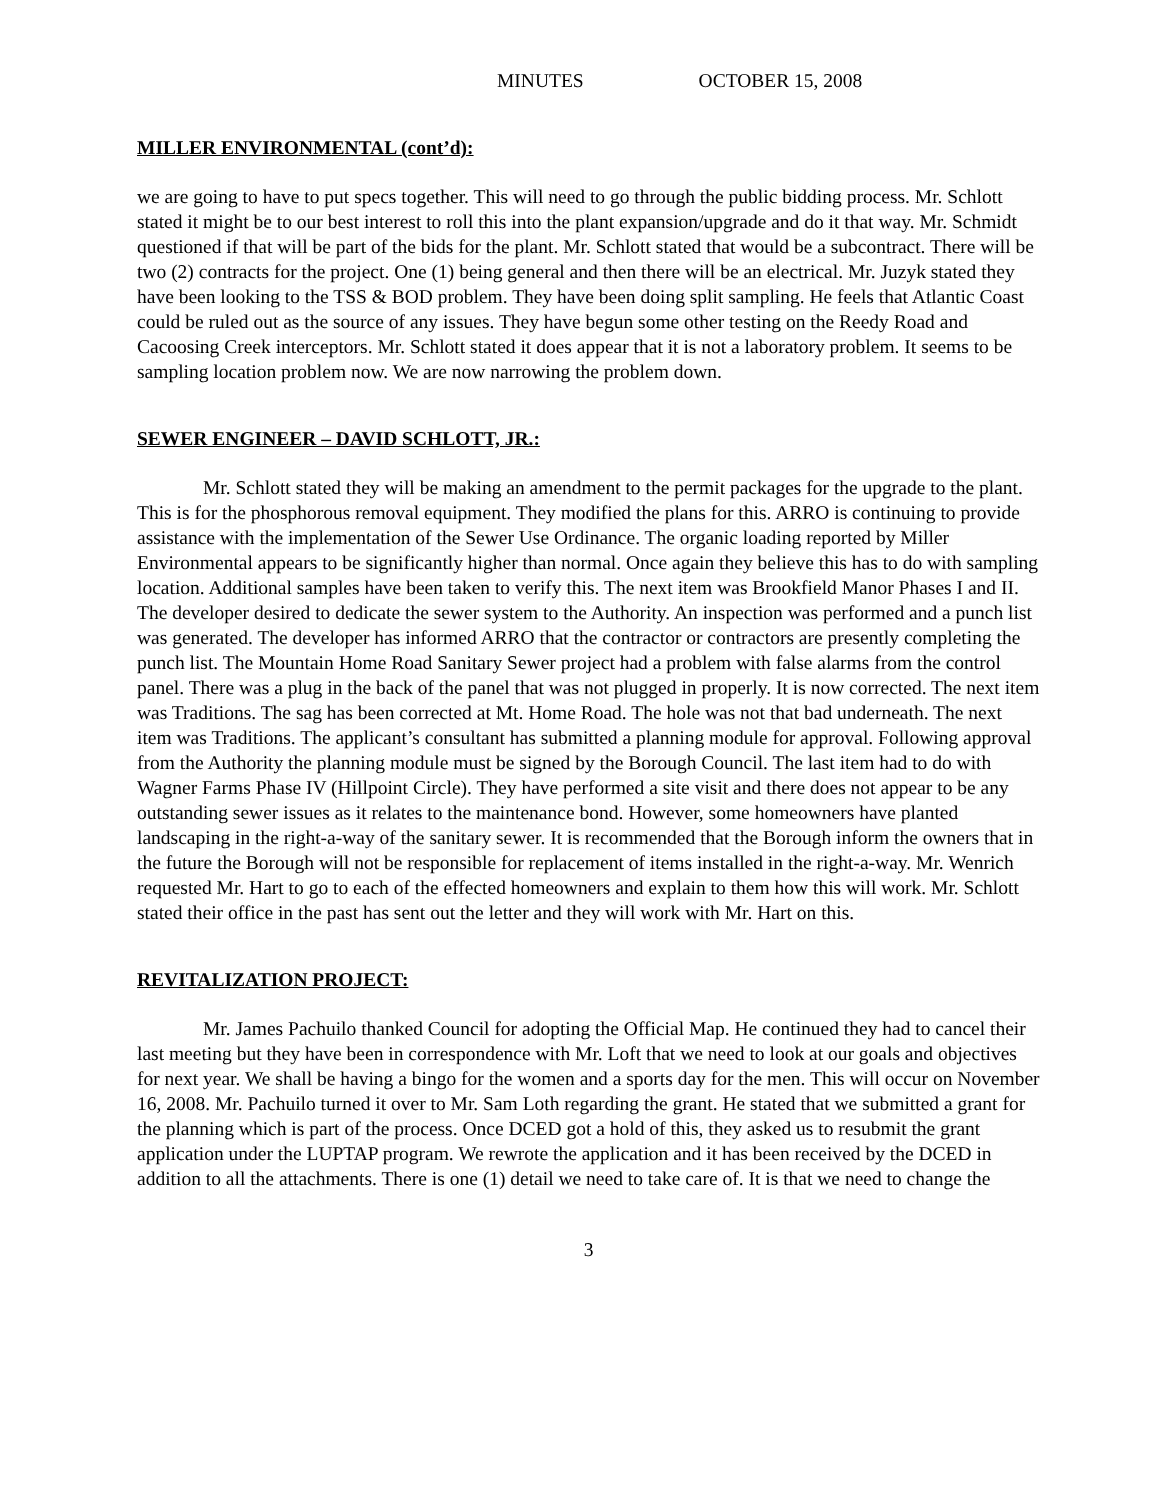MINUTES OCTOBER 15, 2008
MILLER ENVIRONMENTAL (cont’d):
we are going to have to put specs together. This will need to go through the public bidding process. Mr. Schlott stated it might be to our best interest to roll this into the plant expansion/upgrade and do it that way. Mr. Schmidt questioned if that will be part of the bids for the plant. Mr. Schlott stated that would be a subcontract. There will be two (2) contracts for the project. One (1) being general and then there will be an electrical. Mr. Juzyk stated they have been looking to the TSS & BOD problem. They have been doing split sampling. He feels that Atlantic Coast could be ruled out as the source of any issues. They have begun some other testing on the Reedy Road and Cacoosing Creek interceptors. Mr. Schlott stated it does appear that it is not a laboratory problem. It seems to be sampling location problem now. We are now narrowing the problem down.
SEWER ENGINEER – DAVID SCHLOTT, JR.:
Mr. Schlott stated they will be making an amendment to the permit packages for the upgrade to the plant. This is for the phosphorous removal equipment. They modified the plans for this. ARRO is continuing to provide assistance with the implementation of the Sewer Use Ordinance. The organic loading reported by Miller Environmental appears to be significantly higher than normal. Once again they believe this has to do with sampling location. Additional samples have been taken to verify this. The next item was Brookfield Manor Phases I and II. The developer desired to dedicate the sewer system to the Authority. An inspection was performed and a punch list was generated. The developer has informed ARRO that the contractor or contractors are presently completing the punch list. The Mountain Home Road Sanitary Sewer project had a problem with false alarms from the control panel. There was a plug in the back of the panel that was not plugged in properly. It is now corrected. The next item was Traditions. The sag has been corrected at Mt. Home Road. The hole was not that bad underneath. The next item was Traditions. The applicant’s consultant has submitted a planning module for approval. Following approval from the Authority the planning module must be signed by the Borough Council. The last item had to do with Wagner Farms Phase IV (Hillpoint Circle). They have performed a site visit and there does not appear to be any outstanding sewer issues as it relates to the maintenance bond. However, some homeowners have planted landscaping in the right-a-way of the sanitary sewer. It is recommended that the Borough inform the owners that in the future the Borough will not be responsible for replacement of items installed in the right-a-way. Mr. Wenrich requested Mr. Hart to go to each of the effected homeowners and explain to them how this will work. Mr. Schlott stated their office in the past has sent out the letter and they will work with Mr. Hart on this.
REVITALIZATION PROJECT:
Mr. James Pachuilo thanked Council for adopting the Official Map. He continued they had to cancel their last meeting but they have been in correspondence with Mr. Loft that we need to look at our goals and objectives for next year. We shall be having a bingo for the women and a sports day for the men. This will occur on November 16, 2008. Mr. Pachuilo turned it over to Mr. Sam Loth regarding the grant. He stated that we submitted a grant for the planning which is part of the process. Once DCED got a hold of this, they asked us to resubmit the grant application under the LUPTAP program. We rewrote the application and it has been received by the DCED in addition to all the attachments. There is one (1) detail we need to take care of. It is that we need to change the
3